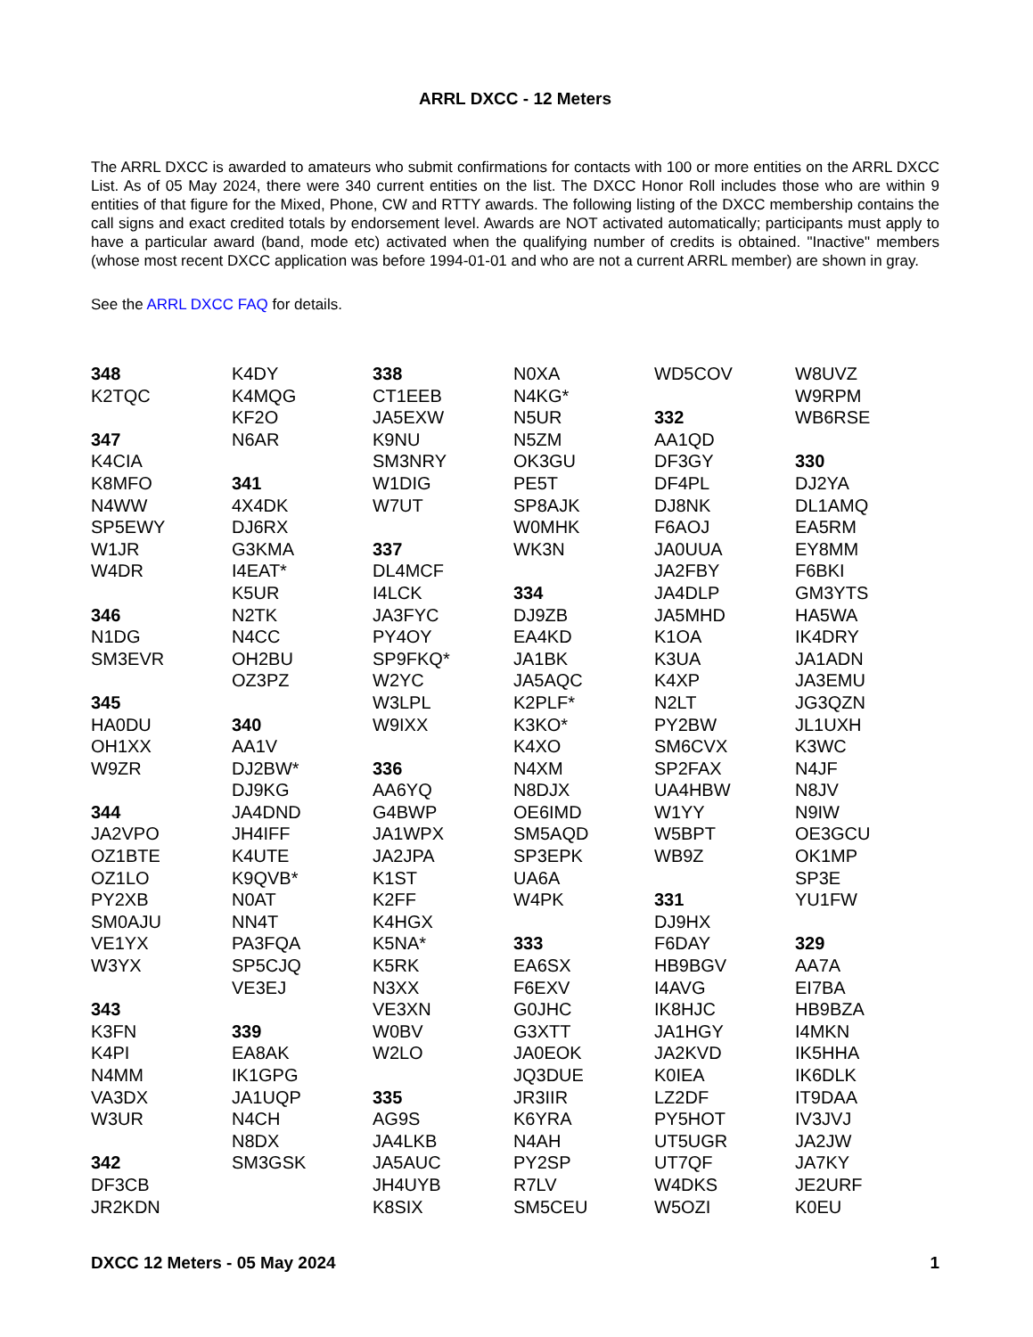ARRL DXCC - 12 Meters
The ARRL DXCC is awarded to amateurs who submit confirmations for contacts with 100 or more entities on the ARRL DXCC List. As of 05 May 2024, there were 340 current entities on the list. The DXCC Honor Roll includes those who are within 9 entities of that figure for the Mixed, Phone, CW and RTTY awards. The following listing of the DXCC membership contains the call signs and exact credited totals by endorsement level. Awards are NOT activated automatically; participants must apply to have a particular award (band, mode etc) activated when the qualifying number of credits is obtained. "Inactive" members (whose most recent DXCC application was before 1994-01-01 and who are not a current ARRL member) are shown in gray.
See the ARRL DXCC FAQ for details.
348
K2TQC
347
K4CIA
K8MFO
N4WW
SP5EWY
W1JR
W4DR
346
N1DG
SM3EVR
345
HA0DU
OH1XX
W9ZR
344
JA2VPO
OZ1BTE
OZ1LO
PY2XB
SM0AJU
VE1YX
W3YX
343
K3FN
K4PI
N4MM
VA3DX
W3UR
342
DF3CB
JR2KDN
K4DY
K4MQG
KF2O
N6AR
341
4X4DK
DJ6RX
G3KMA
I4EAT*
K5UR
N2TK
N4CC
OH2BU
OZ3PZ
340
AA1V
DJ2BW*
DJ9KG
JA4DND
JH4IFF
K4UTE
K9QVB*
N0AT
NN4T
PA3FQA
SP5CJQ
VE3EJ
339
EA8AK
IK1GPG
JA1UQP
N4CH
N8DX
SM3GSK
338
CT1EEB
JA5EXW
K9NU
SM3NRY
W1DIG
W7UT
337
DL4MCF
I4LCK
JA3FYC
PY4OY
SP9FKQ*
W2YC
W3LPL
W9IXX
336
AA6YQ
G4BWP
JA1WPX
JA2JPA
K1ST
K2FF
K4HGX
K5NA*
K5RK
N3XX
VE3XN
W0BV
W2LO
335
AG9S
JA4LKB
JA5AUC
JH4UYB
K8SIX
N0XA
N4KG*
N5UR
N5ZM
OK3GU
PE5T
SP8AJK
W0MHK
WK3N
334
DJ9ZB
EA4KD
JA1BK
JA5AQC
K2PLF*
K3KO*
K4XO
N4XM
N8DJX
OE6IMD
SM5AQD
SP3EPK
UA6A
W4PK
333
EA6SX
F6EXV
G0JHC
G3XTT
JA0EOK
JQ3DUE
JR3IIR
K6YRA
N4AH
PY2SP
R7LV
SM5CEU
WD5COV
332
AA1QD
DF3GY
DF4PL
DJ8NK
F6AOJ
JA0UUA
JA2FBY
JA4DLP
JA5MHD
K1OA
K3UA
K4XP
N2LT
PY2BW
SM6CVX
SP2FAX
UA4HBW
W1YY
W5BPT
WB9Z
331
DJ9HX
F6DAY
HB9BGV
I4AVG
IK8HJC
JA1HGY
JA2KVD
K0IEA
LZ2DF
PY5HOT
UT5UGR
UT7QF
W4DKS
W5OZI
W8UVZ
W9RPM
WB6RSE
330
DJ2YA
DL1AMQ
EA5RM
EY8MM
F6BKI
GM3YTS
HA5WA
IK4DRY
JA1ADN
JA3EMU
JG3QZN
JL1UXH
K3WC
N4JF
N8JV
N9IW
OE3GCU
OK1MP
SP3E
YU1FW
329
AA7A
EI7BA
HB9BZA
I4MKN
IK5HHA
IK6DLK
IT9DAA
IV3JVJ
JA2JW
JA7KY
JE2URF
K0EU
DXCC 12 Meters - 05 May 2024 1